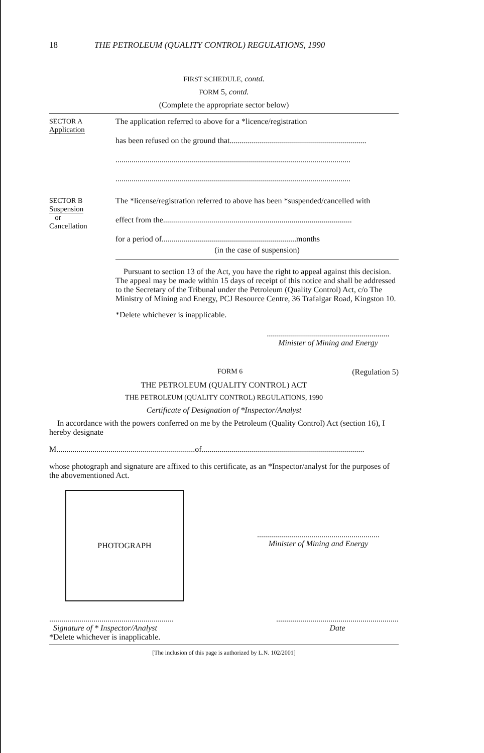18 THE PETROLEUM (QUALITY CONTROL) REGULATIONS, 1990
FIRST SCHEDULE, contd.
FORM 5, contd.
(Complete the appropriate sector below)
SECTOR A
Application
The application referred to above for a *licence/registration
has been refused on the ground that....................................................................
.....................................................................................................................
.....................................................................................................................
SECTOR B
Suspension
or
Cancellation
The *license/registration referred to above has been *suspended/cancelled with
effect from the..............................................................................................
for a period of...................................................................months
(in the case of suspension)
Pursuant to section 13 of the Act, you have the right to appeal against this decision. The appeal may be made within 15 days of receipt of this notice and shall be addressed to the Secretary of the Tribunal under the Petroleum (Quality Control) Act, c/o The Ministry of Mining and Energy, PCJ Resource Centre, 36 Trafalgar Road, Kingston 10.
*Delete whichever is inapplicable.
.............................................................
Minister of Mining and Energy
FORM 6 (Regulation 5)
THE PETROLEUM (QUALITY CONTROL) ACT
THE PETROLEUM (QUALITY CONTROL) REGULATIONS, 1990
Certificate of Designation of *Inspector/Analyst
In accordance with the powers conferred on me by the Petroleum (Quality Control) Act (section 16), I hereby designate
M.....................................................................of.................................................................................
whose photograph and signature are affixed to this certificate, as an *Inspector/analyst for the purposes of the abovementioned Act.
PHOTOGRAPH
.............................................................
Minister of Mining and Energy
..............................................................
Signature of * Inspector/Analyst
*Delete whichever is inapplicable.
.............................................................
Date
[The inclusion of this page is authorized by L.N. 102/2001]